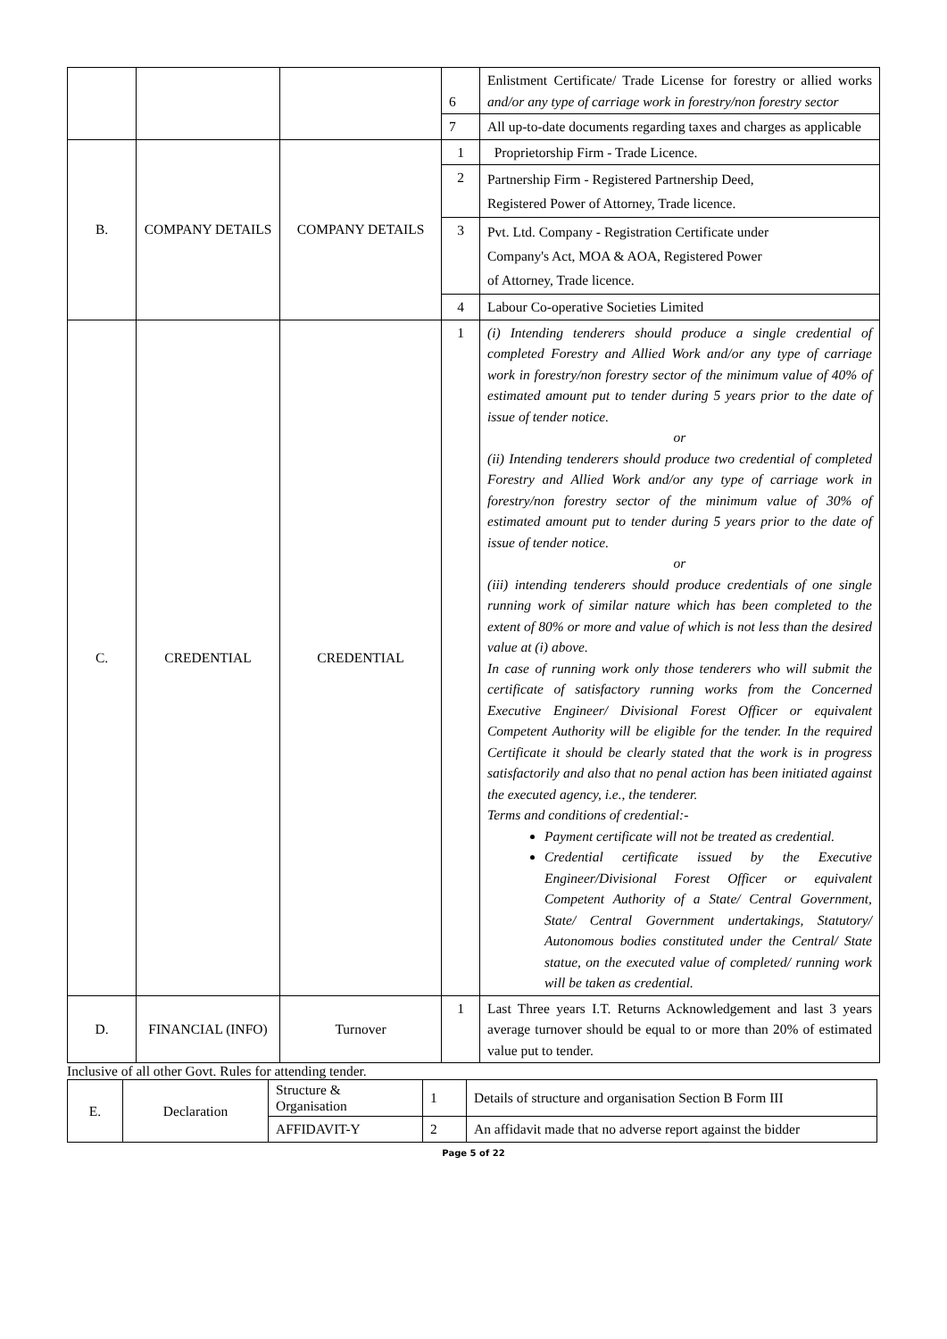| | | | 6 | Enlistment Certificate/ Trade License for forestry or allied works and/or any type of carriage work in forestry/non forestry sector |
| | | | 7 | All up-to-date documents regarding taxes and charges as applicable |
| B. | COMPANY DETAILS | COMPANY DETAILS | 1 | Proprietorship Firm - Trade Licence. |
| | | | 2 | Partnership Firm - Registered Partnership Deed, Registered Power of Attorney, Trade licence. |
| | | | 3 | Pvt. Ltd. Company - Registration Certificate under Company's Act, MOA & AOA, Registered Power of Attorney, Trade licence. |
| | | | 4 | Labour Co-operative Societies Limited |
| C. | CREDENTIAL | CREDENTIAL | 1 | (i) Intending tenderers should produce a single credential of completed Forestry and Allied Work and/or any type of carriage work in forestry/non forestry sector of the minimum value of 40% of estimated amount put to tender during 5 years prior to the date of issue of tender notice. or (ii) Intending tenderers should produce two credential of completed Forestry and Allied Work and/or any type of carriage work in forestry/non forestry sector of the minimum value of 30% of estimated amount put to tender during 5 years prior to the date of issue of tender notice. or (iii) intending tenderers should produce credentials of one single running work of similar nature which has been completed to the extent of 80% or more and value of which is not less than the desired value at (i) above. In case of running work only those tenderers who will submit the certificate of satisfactory running works from the Concerned Executive Engineer/ Divisional Forest Officer or equivalent Competent Authority will be eligible for the tender. In the required Certificate it should be clearly stated that the work is in progress satisfactorily and also that no penal action has been initiated against the executed agency, i.e., the tenderer. Terms and conditions of credential:- Payment certificate will not be treated as credential. Credential certificate issued by the Executive Engineer/Divisional Forest Officer or equivalent Competent Authority of a State/ Central Government, State/ Central Government undertakings, Statutory/ Autonomous bodies constituted under the Central/ State statue, on the executed value of completed/ running work will be taken as credential. |
| D. | FINANCIAL (INFO) | Turnover | 1 | Last Three years I.T. Returns Acknowledgement and last 3 years average turnover should be equal to or more than 20% of estimated value put to tender. |
Inclusive of all other Govt. Rules for attending tender.
| E. | Declaration | Structure & Organisation | 1 | Details of structure and organisation Section B Form III |
| | | AFFIDAVIT-Y | 2 | An affidavit made that no adverse report against the bidder |
Page 5 of 22